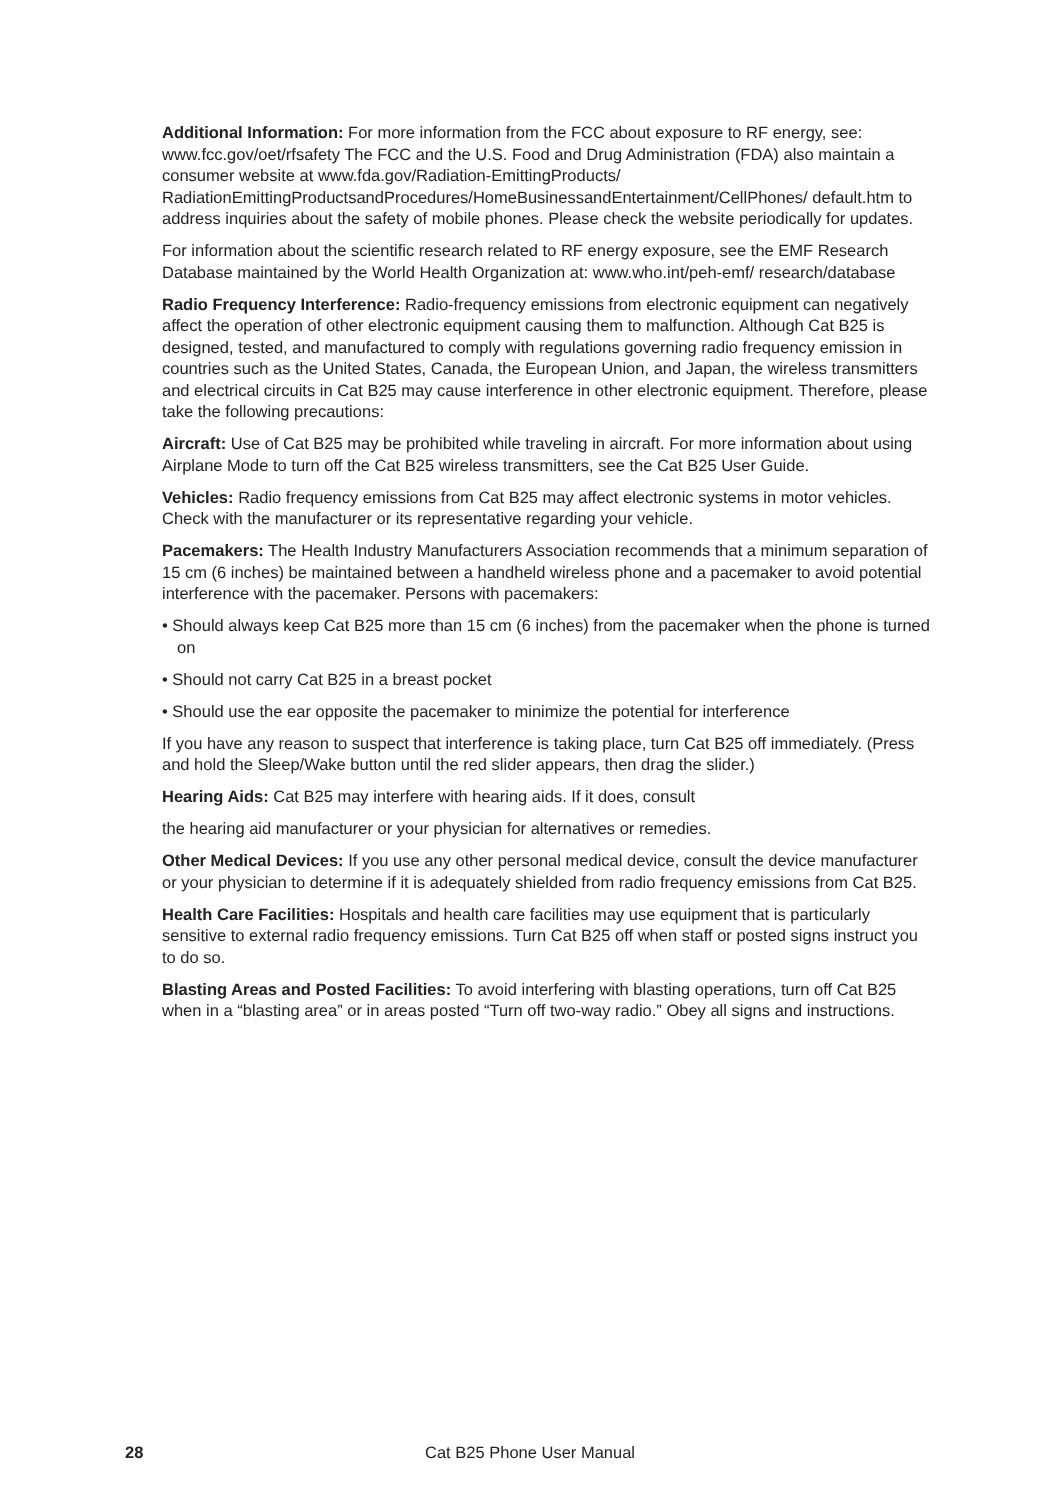Additional Information: For more information from the FCC about exposure to RF energy, see: www.fcc.gov/oet/rfsafety The FCC and the U.S. Food and Drug Administration (FDA) also maintain a consumer website at www.fda.gov/Radiation-EmittingProducts/ RadiationEmittingProductsandProcedures/HomeBusinessandEntertainment/CellPhones/ default.htm to address inquiries about the safety of mobile phones. Please check the website periodically for updates.
For information about the scientific research related to RF energy exposure, see the EMF Research Database maintained by the World Health Organization at: www.who.int/peh-emf/ research/database
Radio Frequency Interference: Radio-frequency emissions from electronic equipment can negatively affect the operation of other electronic equipment causing them to malfunction. Although Cat B25 is designed, tested, and manufactured to comply with regulations governing radio frequency emission in countries such as the United States, Canada, the European Union, and Japan, the wireless transmitters and electrical circuits in Cat B25 may cause interference in other electronic equipment. Therefore, please take the following precautions:
Aircraft: Use of Cat B25 may be prohibited while traveling in aircraft. For more information about using Airplane Mode to turn off the Cat B25 wireless transmitters, see the Cat B25 User Guide.
Vehicles: Radio frequency emissions from Cat B25 may affect electronic systems in motor vehicles. Check with the manufacturer or its representative regarding your vehicle.
Pacemakers: The Health Industry Manufacturers Association recommends that a minimum separation of 15 cm (6 inches) be maintained between a handheld wireless phone and a pacemaker to avoid potential interference with the pacemaker. Persons with pacemakers:
• Should always keep Cat B25 more than 15 cm (6 inches) from the pacemaker when the phone is turned on
• Should not carry Cat B25 in a breast pocket
• Should use the ear opposite the pacemaker to minimize the potential for interference
If you have any reason to suspect that interference is taking place, turn Cat B25 off immediately. (Press and hold the Sleep/Wake button until the red slider appears, then drag the slider.)
Hearing Aids: Cat B25 may interfere with hearing aids. If it does, consult
the hearing aid manufacturer or your physician for alternatives or remedies.
Other Medical Devices: If you use any other personal medical device, consult the device manufacturer or your physician to determine if it is adequately shielded from radio frequency emissions from Cat B25.
Health Care Facilities: Hospitals and health care facilities may use equipment that is particularly sensitive to external radio frequency emissions. Turn Cat B25 off when staff or posted signs instruct you to do so.
Blasting Areas and Posted Facilities: To avoid interfering with blasting operations, turn off Cat B25 when in a “blasting area” or in areas posted “Turn off two-way radio.” Obey all signs and instructions.
28 Cat B25 Phone User Manual